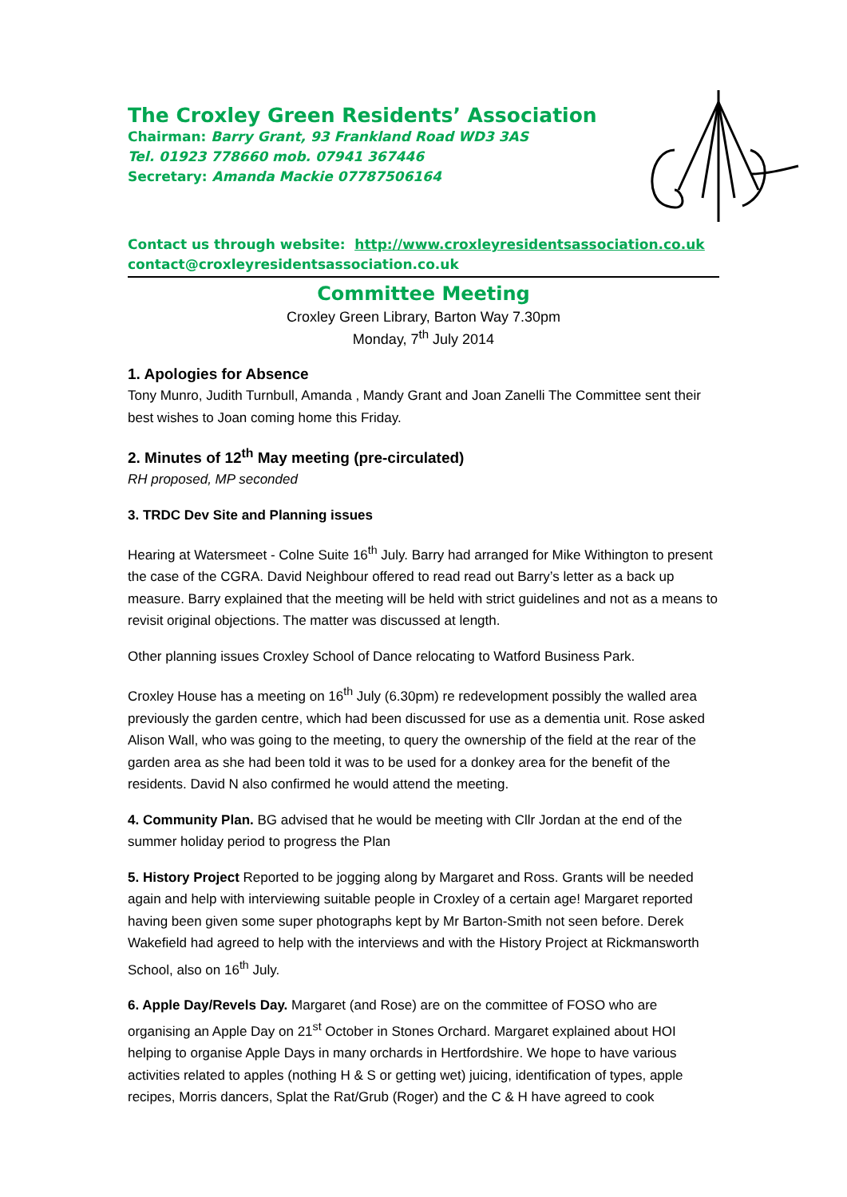The Croxley Green Residents’ Association
Chairman: Barry Grant, 93 Frankland Road WD3 3AS
Tel. 01923 778660 mob. 07941 367446
Secretary: Amanda Mackie 07787506164
Contact us through website: http://www.croxleyresidentsassociation.co.uk
contact@croxleyresidentsassociation.co.uk
Committee Meeting
Croxley Green Library, Barton Way 7.30pm
Monday, 7<sup>th</sup> July 2014
1. Apologies for Absence
Tony Munro, Judith Turnbull, Amanda , Mandy Grant and Joan Zanelli The Committee sent their best wishes to Joan coming home this Friday.
2. Minutes of 12<sup>th</sup> May meeting (pre-circulated)
RH proposed, MP seconded
3. TRDC Dev Site and Planning issues
Hearing at Watersmeet - Colne Suite 16<sup>th</sup> July. Barry had arranged for Mike Withington to present the case of the CGRA. David Neighbour offered to read read out Barry’s letter as a back up measure. Barry explained that the meeting will be held with strict guidelines and not as a means to revisit original objections. The matter was discussed at length.
Other planning issues Croxley School of Dance relocating to Watford Business Park.
Croxley House has a meeting on 16<sup>th</sup> July (6.30pm) re redevelopment possibly the walled area previously the garden centre, which had been discussed for use as a dementia unit. Rose asked Alison Wall, who was going to the meeting, to query the ownership of the field at the rear of the garden area as she had been told it was to be used for a donkey area for the benefit of the residents. David N also confirmed he would attend the meeting.
4. Community Plan. BG advised that he would be meeting with Cllr Jordan at the end of the summer holiday period to progress the Plan
5. History Project Reported to be jogging along by Margaret and Ross. Grants will be needed again and help with interviewing suitable people in Croxley of a certain age! Margaret reported having been given some super photographs kept by Mr Barton-Smith not seen before. Derek Wakefield had agreed to help with the interviews and with the History Project at Rickmansworth School, also on 16<sup>th</sup> July.
6. Apple Day/Revels Day. Margaret (and Rose) are on the committee of FOSO who are organising an Apple Day on 21<sup>st</sup> October in Stones Orchard. Margaret explained about HOI helping to organise Apple Days in many orchards in Hertfordshire. We hope to have various activities related to apples (nothing H & S or getting wet) juicing, identification of types, apple recipes, Morris dancers, Splat the Rat/Grub (Roger) and the C & H have agreed to cook